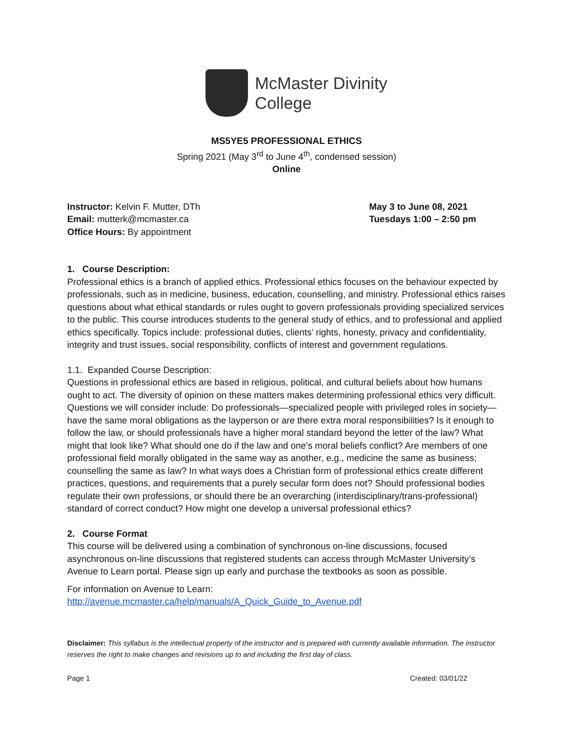McMaster Divinity
College
MS5YE5 PROFESSIONAL ETHICS
Spring 2021 (May 3<sup>rd</sup> to June 4<sup>th</sup>, condensed session)
Online
Instructor: Kelvin F. Mutter, DTh
Email: mutterk@mcmaster.ca
Office Hours: By appointment
May 3 to June 08, 2021
Tuesdays 1:00 – 2:50 pm
1. Course Description:
Professional ethics is a branch of applied ethics. Professional ethics focuses on the behaviour expected by professionals, such as in medicine, business, education, counselling, and ministry. Professional ethics raises questions about what ethical standards or rules ought to govern professionals providing specialized services to the public. This course introduces students to the general study of ethics, and to professional and applied ethics specifically. Topics include: professional duties, clients’ rights, honesty, privacy and confidentiality, integrity and trust issues, social responsibility, conflicts of interest and government regulations.
1.1. Expanded Course Description:
Questions in professional ethics are based in religious, political, and cultural beliefs about how humans ought to act. The diversity of opinion on these matters makes determining professional ethics very difficult. Questions we will consider include: Do professionals—specialized people with privileged roles in society—have the same moral obligations as the layperson or are there extra moral responsibilities? Is it enough to follow the law, or should professionals have a higher moral standard beyond the letter of the law? What might that look like? What should one do if the law and one’s moral beliefs conflict? Are members of one professional field morally obligated in the same way as another, e.g., medicine the same as business; counselling the same as law? In what ways does a Christian form of professional ethics create different practices, questions, and requirements that a purely secular form does not? Should professional bodies regulate their own professions, or should there be an overarching (interdisciplinary/trans-professional) standard of correct conduct? How might one develop a universal professional ethics?
2. Course Format
This course will be delivered using a combination of synchronous on-line discussions, focused asynchronous on-line discussions that registered students can access through McMaster University’s Avenue to Learn portal. Please sign up early and purchase the textbooks as soon as possible.
For information on Avenue to Learn:
http://avenue.mcmaster.ca/help/manuals/A_Quick_Guide_to_Avenue.pdf
Disclaimer: This syllabus is the intellectual property of the instructor and is prepared with currently available information. The instructor reserves the right to make changes and revisions up to and including the first day of class.
Page 1 Created: 03/01/22